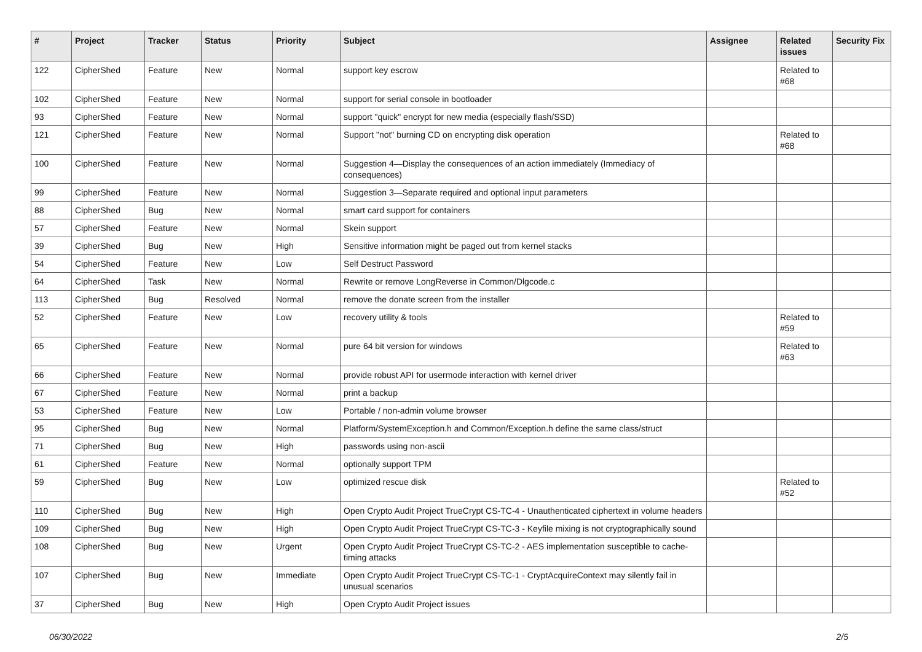| # | Project | Tracker | Status | Priority | Subject | Assignee | Related issues | Security Fix |
| --- | --- | --- | --- | --- | --- | --- | --- | --- |
| 122 | CipherShed | Feature | New | Normal | support key escrow | | Related to #68 | |
| 102 | CipherShed | Feature | New | Normal | support for serial console in bootloader | | | |
| 93 | CipherShed | Feature | New | Normal | support "quick" encrypt for new media (especially flash/SSD) | | | |
| 121 | CipherShed | Feature | New | Normal | Support "not" burning CD on encrypting disk operation | | Related to #68 | |
| 100 | CipherShed | Feature | New | Normal | Suggestion 4—Display the consequences of an action immediately (Immediacy of consequences) | | | |
| 99 | CipherShed | Feature | New | Normal | Suggestion 3—Separate required and optional input parameters | | | |
| 88 | CipherShed | Bug | New | Normal | smart card support for containers | | | |
| 57 | CipherShed | Feature | New | Normal | Skein support | | | |
| 39 | CipherShed | Bug | New | High | Sensitive information might be paged out from kernel stacks | | | |
| 54 | CipherShed | Feature | New | Low | Self Destruct Password | | | |
| 64 | CipherShed | Task | New | Normal | Rewrite or remove LongReverse in Common/Dlgcode.c | | | |
| 113 | CipherShed | Bug | Resolved | Normal | remove the donate screen from the installer | | | |
| 52 | CipherShed | Feature | New | Low | recovery utility & tools | | Related to #59 | |
| 65 | CipherShed | Feature | New | Normal | pure 64 bit version for windows | | Related to #63 | |
| 66 | CipherShed | Feature | New | Normal | provide robust API for usermode interaction with kernel driver | | | |
| 67 | CipherShed | Feature | New | Normal | print a backup | | | |
| 53 | CipherShed | Feature | New | Low | Portable / non-admin volume browser | | | |
| 95 | CipherShed | Bug | New | Normal | Platform/SystemException.h and Common/Exception.h define the same class/struct | | | |
| 71 | CipherShed | Bug | New | High | passwords using non-ascii | | | |
| 61 | CipherShed | Feature | New | Normal | optionally support TPM | | | |
| 59 | CipherShed | Bug | New | Low | optimized rescue disk | | Related to #52 | |
| 110 | CipherShed | Bug | New | High | Open Crypto Audit Project TrueCrypt CS-TC-4 - Unauthenticated ciphertext in volume headers | | | |
| 109 | CipherShed | Bug | New | High | Open Crypto Audit Project TrueCrypt CS-TC-3 - Keyfile mixing is not cryptographically sound | | | |
| 108 | CipherShed | Bug | New | Urgent | Open Crypto Audit Project TrueCrypt CS-TC-2 - AES implementation susceptible to cache-timing attacks | | | |
| 107 | CipherShed | Bug | New | Immediate | Open Crypto Audit Project TrueCrypt CS-TC-1 - CryptAcquireContext may silently fail in unusual scenarios | | | |
| 37 | CipherShed | Bug | New | High | Open Crypto Audit Project issues | | | |
06/30/2022 2/5